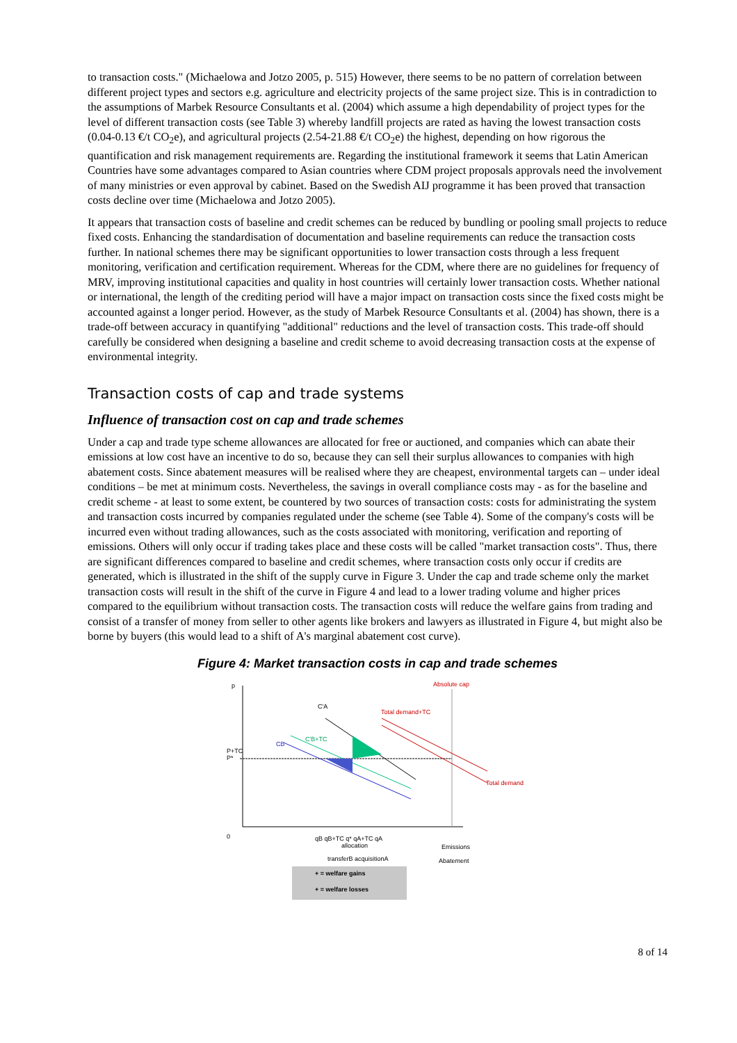to transaction costs." (Michaelowa and Jotzo 2005, p. 515) However, there seems to be no pattern of correlation between different project types and sectors e.g. agriculture and electricity projects of the same project size. This is in contradiction to the assumptions of Marbek Resource Consultants et al. (2004) which assume a high dependability of project types for the level of different transaction costs (see Table 3) whereby landfill projects are rated as having the lowest transaction costs (0.04-0.13 €/t CO<sub>2</sub>e), and agricultural projects (2.54-21.88 €/t CO<sub>2</sub>e) the highest, depending on how rigorous the quantification and risk management requirements are. Regarding the institutional framework it seems that Latin American Countries have some advantages compared to Asian countries where CDM project proposals approvals need the involvement of many ministries or even approval by cabinet. Based on the Swedish AIJ programme it has been proved that transaction costs decline over time (Michaelowa and Jotzo 2005).
It appears that transaction costs of baseline and credit schemes can be reduced by bundling or pooling small projects to reduce fixed costs. Enhancing the standardisation of documentation and baseline requirements can reduce the transaction costs further. In national schemes there may be significant opportunities to lower transaction costs through a less frequent monitoring, verification and certification requirement. Whereas for the CDM, where there are no guidelines for frequency of MRV, improving institutional capacities and quality in host countries will certainly lower transaction costs. Whether national or international, the length of the crediting period will have a major impact on transaction costs since the fixed costs might be accounted against a longer period. However, as the study of Marbek Resource Consultants et al. (2004) has shown, there is a trade-off between accuracy in quantifying "additional" reductions and the level of transaction costs. This trade-off should carefully be considered when designing a baseline and credit scheme to avoid decreasing transaction costs at the expense of environmental integrity.
Transaction costs of cap and trade systems
Influence of transaction cost on cap and trade schemes
Under a cap and trade type scheme allowances are allocated for free or auctioned, and companies which can abate their emissions at low cost have an incentive to do so, because they can sell their surplus allowances to companies with high abatement costs. Since abatement measures will be realised where they are cheapest, environmental targets can – under ideal conditions – be met at minimum costs. Nevertheless, the savings in overall compliance costs may - as for the baseline and credit scheme - at least to some extent, be countered by two sources of transaction costs: costs for administrating the system and transaction costs incurred by companies regulated under the scheme (see Table 4). Some of the company's costs will be incurred even without trading allowances, such as the costs associated with monitoring, verification and reporting of emissions. Others will only occur if trading takes place and these costs will be called "market transaction costs". Thus, there are significant differences compared to baseline and credit schemes, where transaction costs only occur if credits are generated, which is illustrated in the shift of the supply curve in Figure 3. Under the cap and trade scheme only the market transaction costs will result in the shift of the curve in Figure 4 and lead to a lower trading volume and higher prices compared to the equilibrium without transaction costs. The transaction costs will reduce the welfare gains from trading and consist of a transfer of money from seller to other agents like brokers and lawyers as illustrated in Figure 4, but might also be borne by buyers (this would lead to a shift of A's marginal abatement cost curve).
Figure 4: Market transaction costs in cap and trade schemes
p
0
P+TC
P*
C'A
CB
C'B+TC
Total demand+TC
Total demand
Absolute cap
qB qB+TC q* qA+TC qA
allocation
transferB acquisitionA
Emissions
Abatement
+ = welfare gains
+ = welfare losses
8 of 14